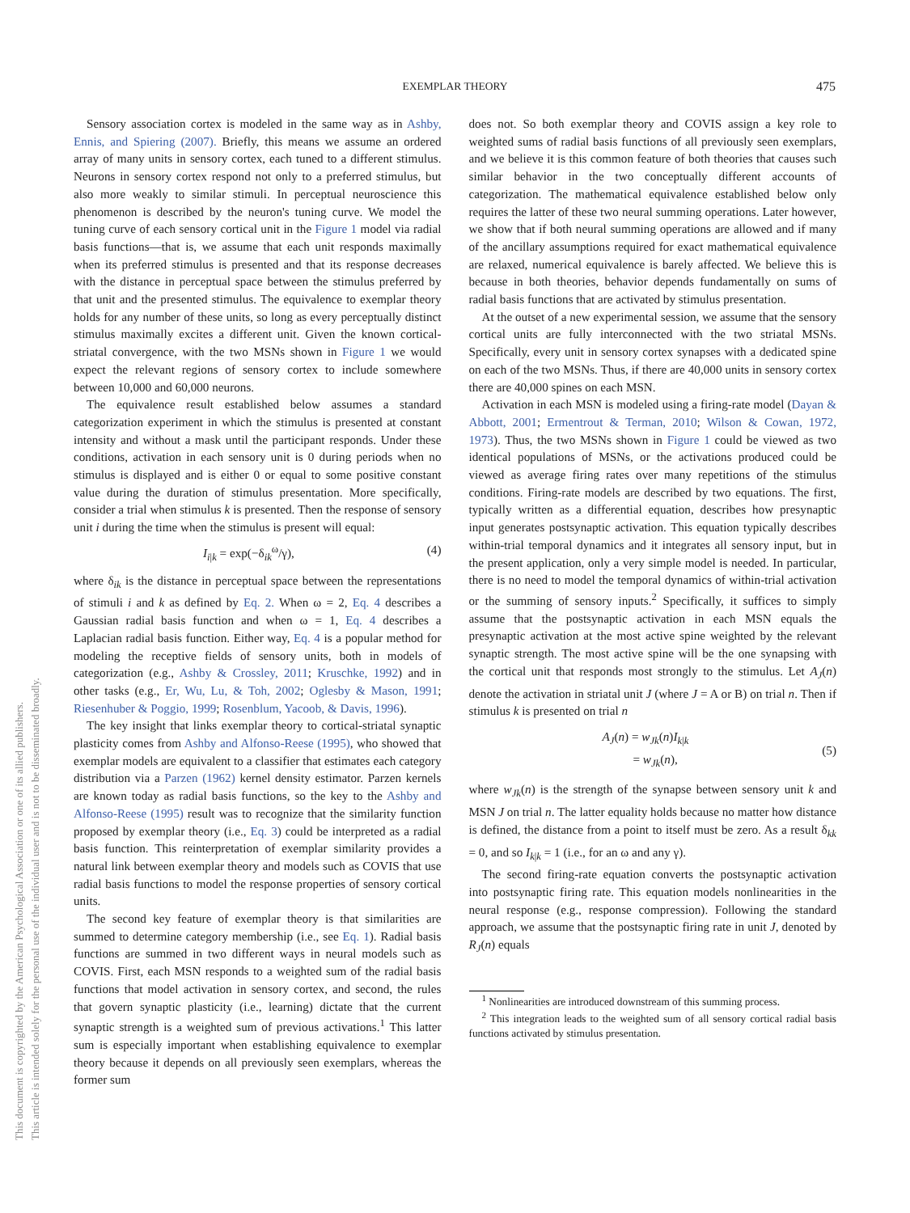EXEMPLAR THEORY
475
This document is copyrighted by the American Psychological Association or one of its allied publishers.
This article is intended solely for the personal use of the individual user and is not to be disseminated broadly.
Sensory association cortex is modeled in the same way as in Ashby, Ennis, and Spiering (2007). Briefly, this means we assume an ordered array of many units in sensory cortex, each tuned to a different stimulus. Neurons in sensory cortex respond not only to a preferred stimulus, but also more weakly to similar stimuli. In perceptual neuroscience this phenomenon is described by the neuron's tuning curve. We model the tuning curve of each sensory cortical unit in the Figure 1 model via radial basis functions—that is, we assume that each unit responds maximally when its preferred stimulus is presented and that its response decreases with the distance in perceptual space between the stimulus preferred by that unit and the presented stimulus. The equivalence to exemplar theory holds for any number of these units, so long as every perceptually distinct stimulus maximally excites a different unit. Given the known cortical-striatal convergence, with the two MSNs shown in Figure 1 we would expect the relevant regions of sensory cortex to include somewhere between 10,000 and 60,000 neurons.
The equivalence result established below assumes a standard categorization experiment in which the stimulus is presented at constant intensity and without a mask until the participant responds. Under these conditions, activation in each sensory unit is 0 during periods when no stimulus is displayed and is either 0 or equal to some positive constant value during the duration of stimulus presentation. More specifically, consider a trial when stimulus k is presented. Then the response of sensory unit i during the time when the stimulus is present will equal:
I<sub>i|k</sub> = exp(−δ<sub>ik</sub><sup>ω</sup>/γ), (4)
where δ<sub>ik</sub> is the distance in perceptual space between the representations of stimuli i and k as defined by Eq. 2. When ω = 2, Eq. 4 describes a Gaussian radial basis function and when ω = 1, Eq. 4 describes a Laplacian radial basis function. Either way, Eq. 4 is a popular method for modeling the receptive fields of sensory units, both in models of categorization (e.g., Ashby & Crossley, 2011; Kruschke, 1992) and in other tasks (e.g., Er, Wu, Lu, & Toh, 2002; Oglesby & Mason, 1991; Riesenhuber & Poggio, 1999; Rosenblum, Yacoob, & Davis, 1996).
The key insight that links exemplar theory to cortical-striatal synaptic plasticity comes from Ashby and Alfonso-Reese (1995), who showed that exemplar models are equivalent to a classifier that estimates each category distribution via a Parzen (1962) kernel density estimator. Parzen kernels are known today as radial basis functions, so the key to the Ashby and Alfonso-Reese (1995) result was to recognize that the similarity function proposed by exemplar theory (i.e., Eq. 3) could be interpreted as a radial basis function. This reinterpretation of exemplar similarity provides a natural link between exemplar theory and models such as COVIS that use radial basis functions to model the response properties of sensory cortical units.
The second key feature of exemplar theory is that similarities are summed to determine category membership (i.e., see Eq. 1). Radial basis functions are summed in two different ways in neural models such as COVIS. First, each MSN responds to a weighted sum of the radial basis functions that model activation in sensory cortex, and second, the rules that govern synaptic plasticity (i.e., learning) dictate that the current synaptic strength is a weighted sum of previous activations.<sup>1</sup> This latter sum is especially important when establishing equivalence to exemplar theory because it depends on all previously seen exemplars, whereas the former sum
does not. So both exemplar theory and COVIS assign a key role to weighted sums of radial basis functions of all previously seen exemplars, and we believe it is this common feature of both theories that causes such similar behavior in the two conceptually different accounts of categorization. The mathematical equivalence established below only requires the latter of these two neural summing operations. Later however, we show that if both neural summing operations are allowed and if many of the ancillary assumptions required for exact mathematical equivalence are relaxed, numerical equivalence is barely affected. We believe this is because in both theories, behavior depends fundamentally on sums of radial basis functions that are activated by stimulus presentation.
At the outset of a new experimental session, we assume that the sensory cortical units are fully interconnected with the two striatal MSNs. Specifically, every unit in sensory cortex synapses with a dedicated spine on each of the two MSNs. Thus, if there are 40,000 units in sensory cortex there are 40,000 spines on each MSN.
Activation in each MSN is modeled using a firing-rate model (Dayan & Abbott, 2001; Ermentrout & Terman, 2010; Wilson & Cowan, 1972, 1973). Thus, the two MSNs shown in Figure 1 could be viewed as two identical populations of MSNs, or the activations produced could be viewed as average firing rates over many repetitions of the stimulus conditions. Firing-rate models are described by two equations. The first, typically written as a differential equation, describes how presynaptic input generates postsynaptic activation. This equation typically describes within-trial temporal dynamics and it integrates all sensory input, but in the present application, only a very simple model is needed. In particular, there is no need to model the temporal dynamics of within-trial activation or the summing of sensory inputs.<sup>2</sup> Specifically, it suffices to simply assume that the postsynaptic activation in each MSN equals the presynaptic activation at the most active spine weighted by the relevant synaptic strength. The most active spine will be the one synapsing with the cortical unit that responds most strongly to the stimulus. Let A<sub>J</sub>(n) denote the activation in striatal unit J (where J = A or B) on trial n. Then if stimulus k is presented on trial n
A<sub>J</sub>(n) = w<sub>Jk</sub>(n)I<sub>k|k</sub>
= w<sub>Jk</sub>(n), (5)
where w<sub>Jk</sub>(n) is the strength of the synapse between sensory unit k and MSN J on trial n. The latter equality holds because no matter how distance is defined, the distance from a point to itself must be zero. As a result δ<sub>kk</sub> = 0, and so I<sub>k|k</sub> = 1 (i.e., for an ω and any γ).
The second firing-rate equation converts the postsynaptic activation into postsynaptic firing rate. This equation models nonlinearities in the neural response (e.g., response compression). Following the standard approach, we assume that the postsynaptic firing rate in unit J, denoted by R<sub>J</sub>(n) equals
<sup>1</sup> Nonlinearities are introduced downstream of this summing process.
<sup>2</sup> This integration leads to the weighted sum of all sensory cortical radial basis functions activated by stimulus presentation.